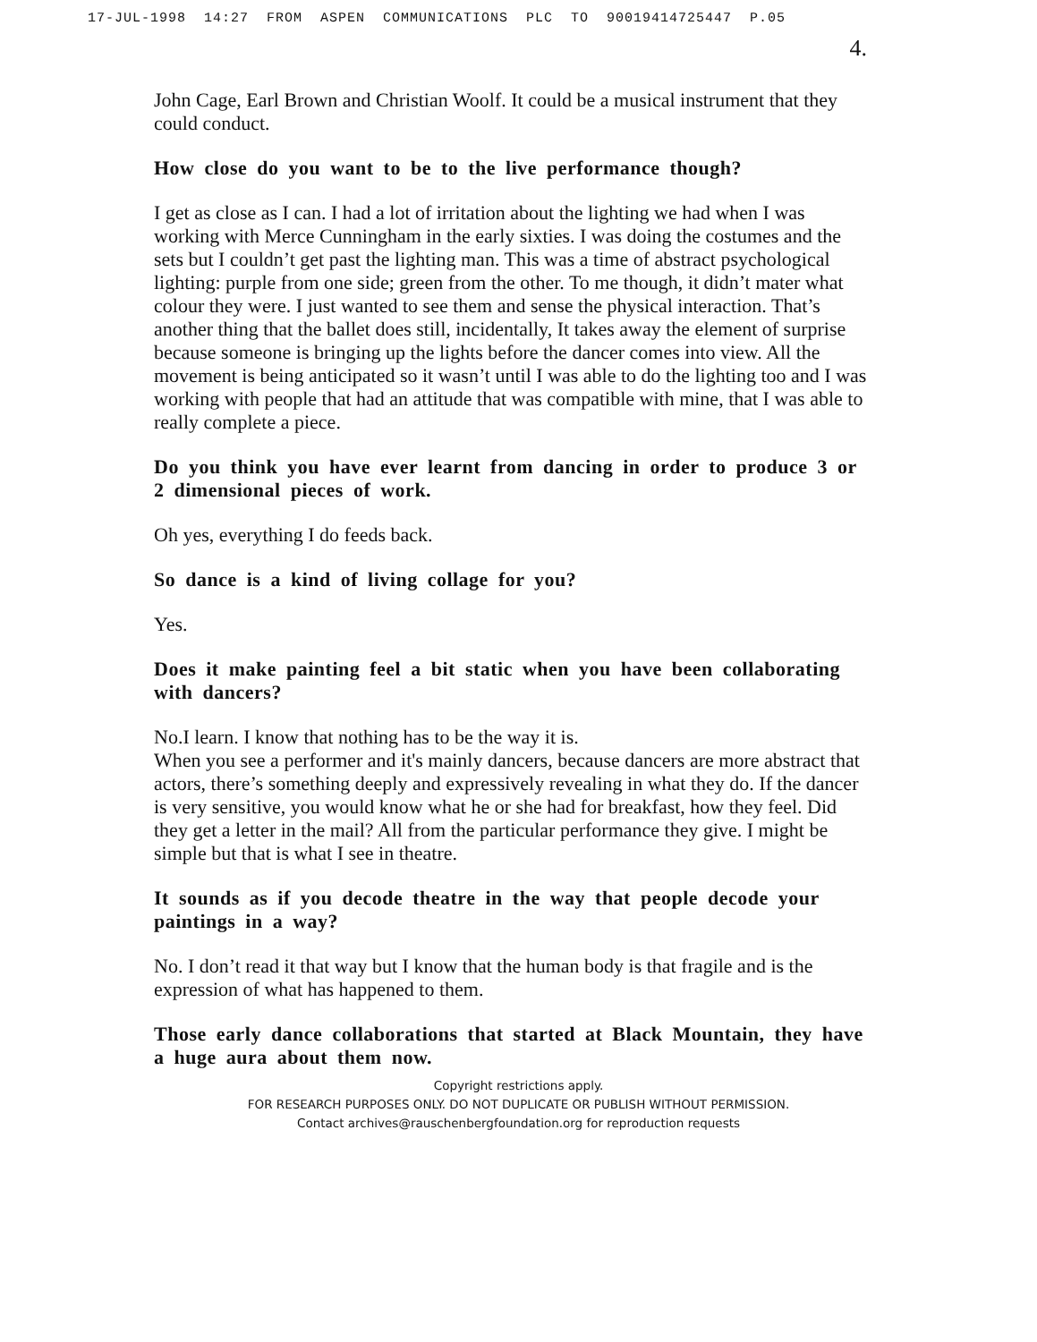17-JUL-1998 14:27 FROM ASPEN COMMUNICATIONS PLC TO 90019414725447 P.05
4.
John Cage, Earl Brown and Christian Woolf. It could be a musical instrument that they could conduct.
How close do you want to be to the live performance though?
I get as close as I can. I had a lot of irritation about the lighting we had when I was working with Merce Cunningham in the early sixties. I was doing the costumes and the sets but I couldn’t get past the lighting man. This was a time of abstract psychological lighting: purple from one side; green from the other. To me though, it didn’t mater what colour they were. I just wanted to see them and sense the physical interaction. That’s another thing that the ballet does still, incidentally, It takes away the element of surprise because someone is bringing up the lights before the dancer comes into view. All the movement is being anticipated so it wasn’t until I was able to do the lighting too and I was working with people that had an attitude that was compatible with mine, that I was able to really complete a piece.
Do you think you have ever learnt from dancing in order to produce 3 or 2 dimensional pieces of work.
Oh yes, everything I do feeds back.
So dance is a kind of living collage for you?
Yes.
Does it make painting feel a bit static when you have been collaborating with dancers?
No.I learn. I know that nothing has to be the way it is.
When you see a performer and it's mainly dancers, because dancers are more abstract that actors, there’s something deeply and expressively revealing in what they do. If the dancer is very sensitive, you would know what he or she had for breakfast, how they feel. Did they get a letter in the mail? All from the particular performance they give. I might be simple but that is what I see in theatre.
It sounds as if you decode theatre in the way that people decode your paintings in a way?
No. I don’t read it that way but I know that the human body is that fragile and is the expression of what has happened to them.
Those early dance collaborations that started at Black Mountain, they have a huge aura about them now.
Copyright restrictions apply.
FOR RESEARCH PURPOSES ONLY. DO NOT DUPLICATE OR PUBLISH WITHOUT PERMISSION.
Contact archives@rauschenbergfoundation.org for reproduction requests